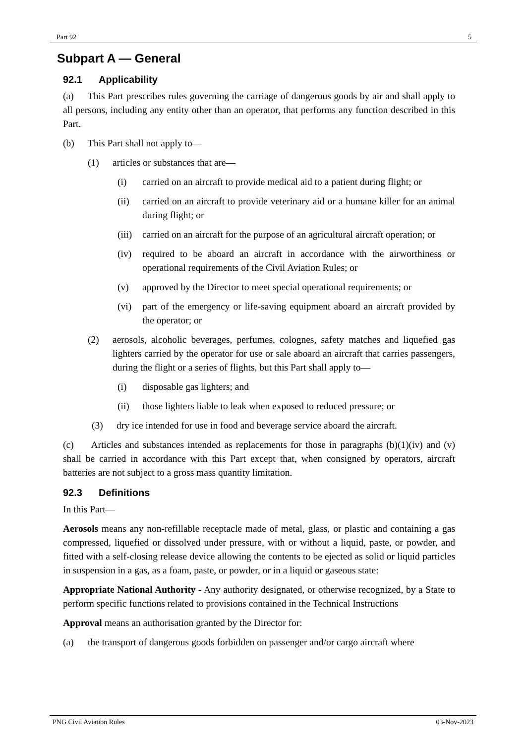Part 92 5
Subpart A — General
92.1 Applicability
(a) This Part prescribes rules governing the carriage of dangerous goods by air and shall apply to all persons, including any entity other than an operator, that performs any function described in this Part.
(b) This Part shall not apply to—
(1) articles or substances that are—
(i) carried on an aircraft to provide medical aid to a patient during flight; or
(ii) carried on an aircraft to provide veterinary aid or a humane killer for an animal during flight; or
(iii) carried on an aircraft for the purpose of an agricultural aircraft operation; or
(iv) required to be aboard an aircraft in accordance with the airworthiness or operational requirements of the Civil Aviation Rules; or
(v) approved by the Director to meet special operational requirements; or
(vi) part of the emergency or life-saving equipment aboard an aircraft provided by the operator; or
(2) aerosols, alcoholic beverages, perfumes, colognes, safety matches and liquefied gas lighters carried by the operator for use or sale aboard an aircraft that carries passengers, during the flight or a series of flights, but this Part shall apply to—
(i) disposable gas lighters; and
(ii) those lighters liable to leak when exposed to reduced pressure; or
(3) dry ice intended for use in food and beverage service aboard the aircraft.
(c) Articles and substances intended as replacements for those in paragraphs (b)(1)(iv) and (v) shall be carried in accordance with this Part except that, when consigned by operators, aircraft batteries are not subject to a gross mass quantity limitation.
92.3 Definitions
In this Part—
Aerosols means any non-refillable receptacle made of metal, glass, or plastic and containing a gas compressed, liquefied or dissolved under pressure, with or without a liquid, paste, or powder, and fitted with a self-closing release device allowing the contents to be ejected as solid or liquid particles in suspension in a gas, as a foam, paste, or powder, or in a liquid or gaseous state:
Appropriate National Authority - Any authority designated, or otherwise recognized, by a State to perform specific functions related to provisions contained in the Technical Instructions
Approval means an authorisation granted by the Director for:
(a) the transport of dangerous goods forbidden on passenger and/or cargo aircraft where
PNG Civil Aviation Rules 03-Nov-2023